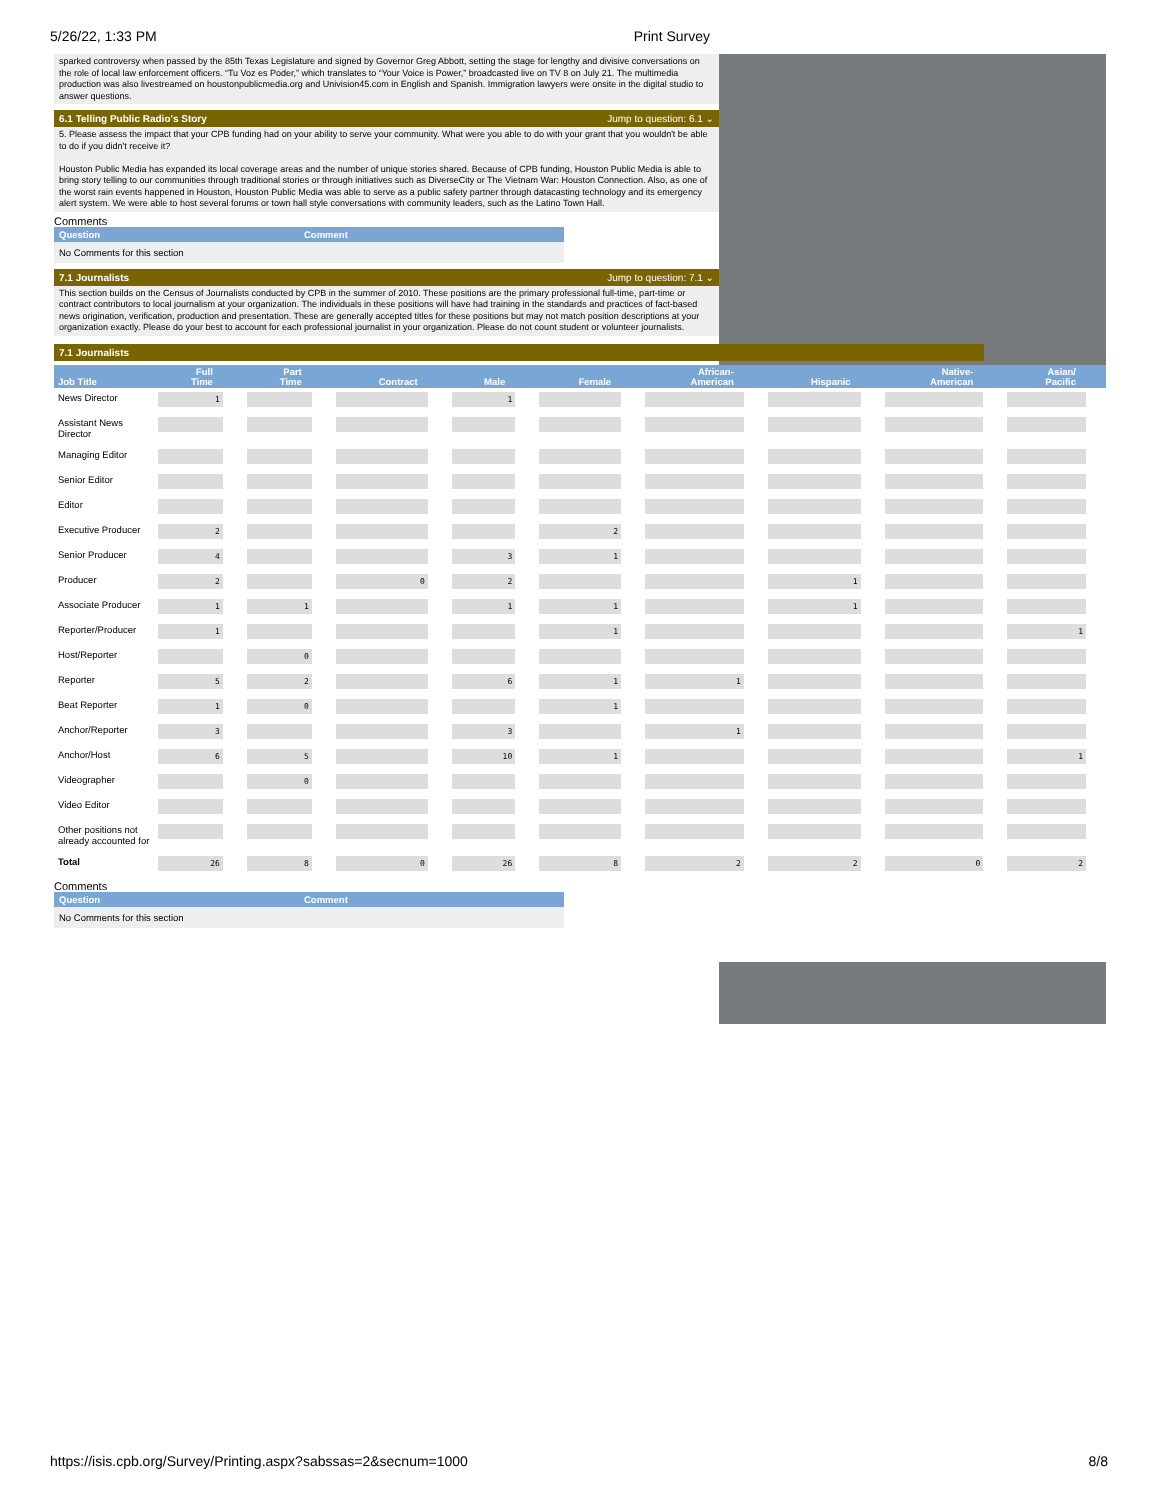5/26/22, 1:33 PM Print Survey
sparked controversy when passed by the 85th Texas Legislature and signed by Governor Greg Abbott, setting the stage for lengthy and divisive conversations on the role of local law enforcement officers. “Tu Voz es Poder,” which translates to “Your Voice is Power,” broadcasted live on TV 8 on July 21. The multimedia production was also livestreamed on houstonpublicmedia.org and Univision45.com in English and Spanish. Immigration lawyers were onsite in the digital studio to answer questions.
6.1 Telling Public Radio's Story Jump to question: 6.1 ⌄
5. Please assess the impact that your CPB funding had on your ability to serve your community. What were you able to do with your grant that you wouldn't be able to do if you didn't receive it?
Houston Public Media has expanded its local coverage areas and the number of unique stories shared. Because of CPB funding, Houston Public Media is able to bring story telling to our communities through traditional stories or through initiatives such as DiverseCity or The Vietnam War: Houston Connection. Also, as one of the worst rain events happened in Houston, Houston Public Media was able to serve as a public safety partner through datacasting technology and its emergency alert system. We were able to host several forums or town hall style conversations with community leaders, such as the Latino Town Hall.
Comments
Question Comment
No Comments for this section
7.1 Journalists Jump to question: 7.1 ⌄
This section builds on the Census of Journalists conducted by CPB in the summer of 2010. These positions are the primary professional full-time, part-time or contract contributors to local journalism at your organization. The individuals in these positions will have had training in the standards and practices of fact-based news origination, verification, production and presentation. These are generally accepted titles for these positions but may not match position descriptions at your organization exactly. Please do your best to account for each professional journalist in your organization. Please do not count student or volunteer journalists.
7.1 Journalists
| Job Title | Full Time | Part Time | Contract | Male | Female | African- American | Hispanic | Native- American | Asian/ Pacific |
| --- | --- | --- | --- | --- | --- | --- | --- | --- | --- |
| News Director | 1 | | | 1 | | | | | |
| Assistant News Director | | | | | | | | | |
| Managing Editor | | | | | | | | | |
| Senior Editor | | | | | | | | | |
| Editor | | | | | | | | | |
| Executive Producer | 2 | | | | 2 | | | | |
| Senior Producer | 4 | | | 3 | 1 | | | | |
| Producer | 2 | | 0 | 2 | | | 1 | | |
| Associate Producer | 1 | 1 | | 1 | 1 | | 1 | | |
| Reporter/Producer | 1 | | | | 1 | | | | 1 |
| Host/Reporter | | 0 | | | | | | | |
| Reporter | 5 | 2 | | 6 | 1 | 1 | | | |
| Beat Reporter | 1 | 0 | | | 1 | | | | |
| Anchor/Reporter | 3 | | | 3 | | 1 | | | |
| Anchor/Host | 6 | 5 | | 10 | 1 | | | | 1 |
| Videographer | | 0 | | | | | | | |
| Video Editor | | | | | | | | | |
| Other positions not already accounted for | | | | | | | | | |
| Total | 26 | 8 | 0 | 26 | 8 | 2 | 2 | 0 | 2 |
Comments
Question Comment
No Comments for this section
https://isis.cpb.org/Survey/Printing.aspx?sabssas=2&secnum=1000 8/8